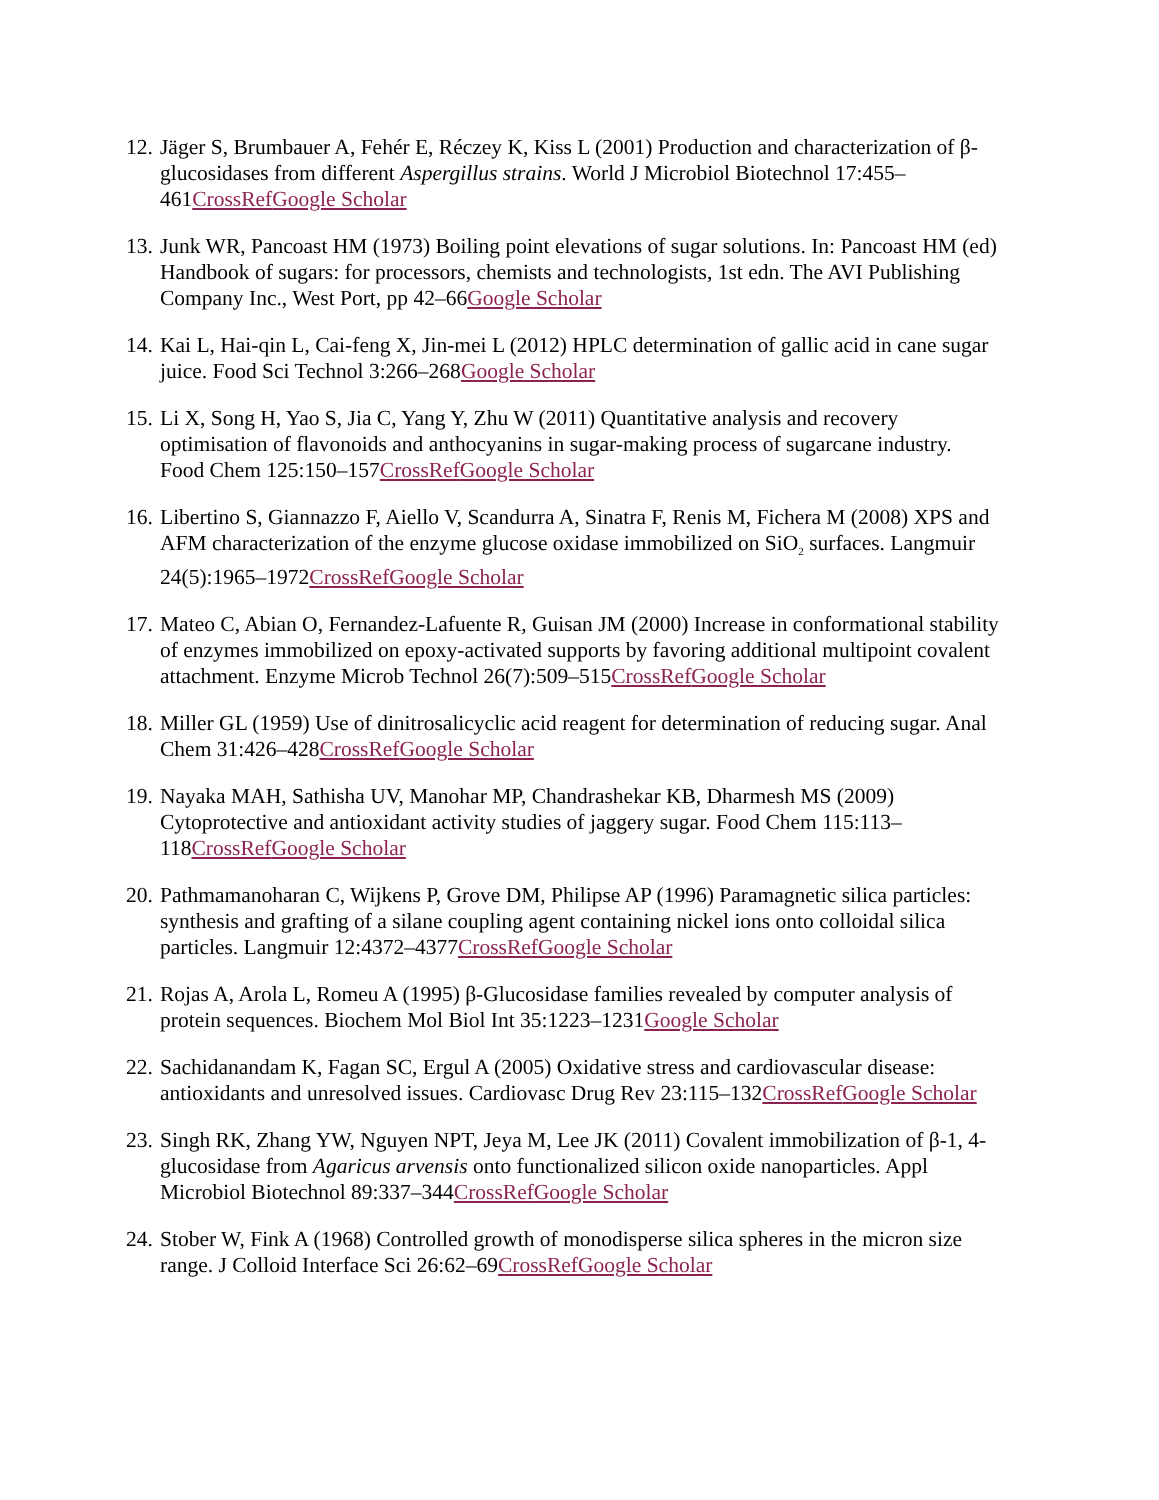12. Jäger S, Brumbauer A, Fehér E, Réczey K, Kiss L (2001) Production and characterization of β-glucosidases from different Aspergillus strains. World J Microbiol Biotechnol 17:455–461CrossRef Google Scholar
13. Junk WR, Pancoast HM (1973) Boiling point elevations of sugar solutions. In: Pancoast HM (ed) Handbook of sugars: for processors, chemists and technologists, 1st edn. The AVI Publishing Company Inc., West Port, pp 42–66Google Scholar
14. Kai L, Hai-qin L, Cai-feng X, Jin-mei L (2012) HPLC determination of gallic acid in cane sugar juice. Food Sci Technol 3:266–268Google Scholar
15. Li X, Song H, Yao S, Jia C, Yang Y, Zhu W (2011) Quantitative analysis and recovery optimisation of flavonoids and anthocyanins in sugar-making process of sugarcane industry. Food Chem 125:150–157CrossRef Google Scholar
16. Libertino S, Giannazzo F, Aiello V, Scandurra A, Sinatra F, Renis M, Fichera M (2008) XPS and AFM characterization of the enzyme glucose oxidase immobilized on SiO<sub>2</sub> surfaces. Langmuir 24(5):1965–1972CrossRef Google Scholar
17. Mateo C, Abian O, Fernandez-Lafuente R, Guisan JM (2000) Increase in conformational stability of enzymes immobilized on epoxy-activated supports by favoring additional multipoint covalent attachment. Enzyme Microb Technol 26(7):509–515CrossRef Google Scholar
18. Miller GL (1959) Use of dinitrosalicyclic acid reagent for determination of reducing sugar. Anal Chem 31:426–428CrossRef Google Scholar
19. Nayaka MAH, Sathisha UV, Manohar MP, Chandrashekar KB, Dharmesh MS (2009) Cytoprotective and antioxidant activity studies of jaggery sugar. Food Chem 115:113–118CrossRef Google Scholar
20. Pathmamanoharan C, Wijkens P, Grove DM, Philipse AP (1996) Paramagnetic silica particles: synthesis and grafting of a silane coupling agent containing nickel ions onto colloidal silica particles. Langmuir 12:4372–4377CrossRef Google Scholar
21. Rojas A, Arola L, Romeu A (1995) β-Glucosidase families revealed by computer analysis of protein sequences. Biochem Mol Biol Int 35:1223–1231Google Scholar
22. Sachidanandam K, Fagan SC, Ergul A (2005) Oxidative stress and cardiovascular disease: antioxidants and unresolved issues. Cardiovasc Drug Rev 23:115–132CrossRef Google Scholar
23. Singh RK, Zhang YW, Nguyen NPT, Jeya M, Lee JK (2011) Covalent immobilization of β-1, 4-glucosidase from Agaricus arvensis onto functionalized silicon oxide nanoparticles. Appl Microbiol Biotechnol 89:337–344CrossRef Google Scholar
24. Stober W, Fink A (1968) Controlled growth of monodisperse silica spheres in the micron size range. J Colloid Interface Sci 26:62–69CrossRef Google Scholar